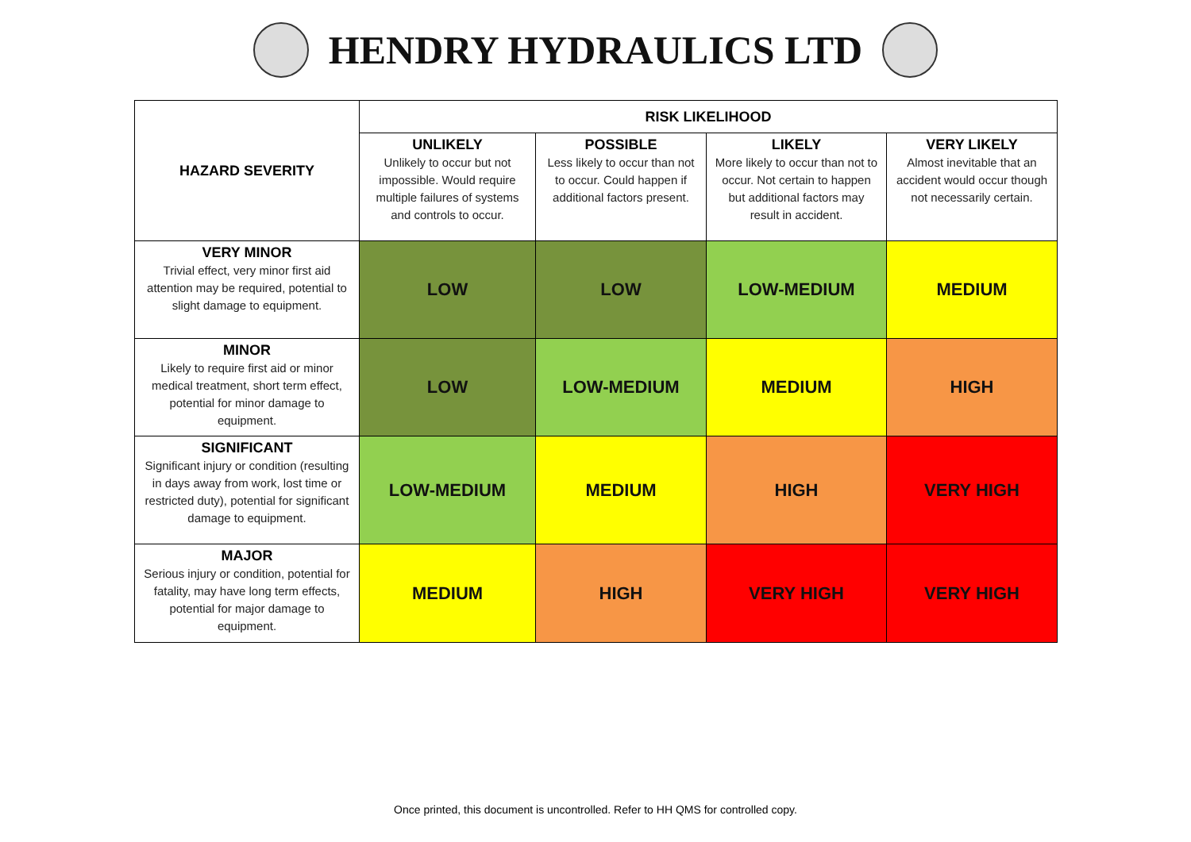HENDRY HYDRAULICS LTD
| HAZARD SEVERITY | RISK LIKELIHOOD | | | |
| --- | --- | --- | --- | --- |
| | UNLIKELY Unlikely to occur but not impossible. Would require multiple failures of systems and controls to occur. | POSSIBLE Less likely to occur than not to occur. Could happen if additional factors present. | LIKELY More likely to occur than not to occur. Not certain to happen but additional factors may result in accident. | VERY LIKELY Almost inevitable that an accident would occur though not necessarily certain. |
| VERY MINOR Trivial effect, very minor first aid attention may be required, potential to slight damage to equipment. | LOW | LOW | LOW-MEDIUM | MEDIUM |
| MINOR Likely to require first aid or minor medical treatment, short term effect, potential for minor damage to equipment. | LOW | LOW-MEDIUM | MEDIUM | HIGH |
| SIGNIFICANT Significant injury or condition (resulting in days away from work, lost time or restricted duty), potential for significant damage to equipment. | LOW-MEDIUM | MEDIUM | HIGH | VERY HIGH |
| MAJOR Serious injury or condition, potential for fatality, may have long term effects, potential for major damage to equipment. | MEDIUM | HIGH | VERY HIGH | VERY HIGH |
Once printed, this document is uncontrolled. Refer to HH QMS for controlled copy.